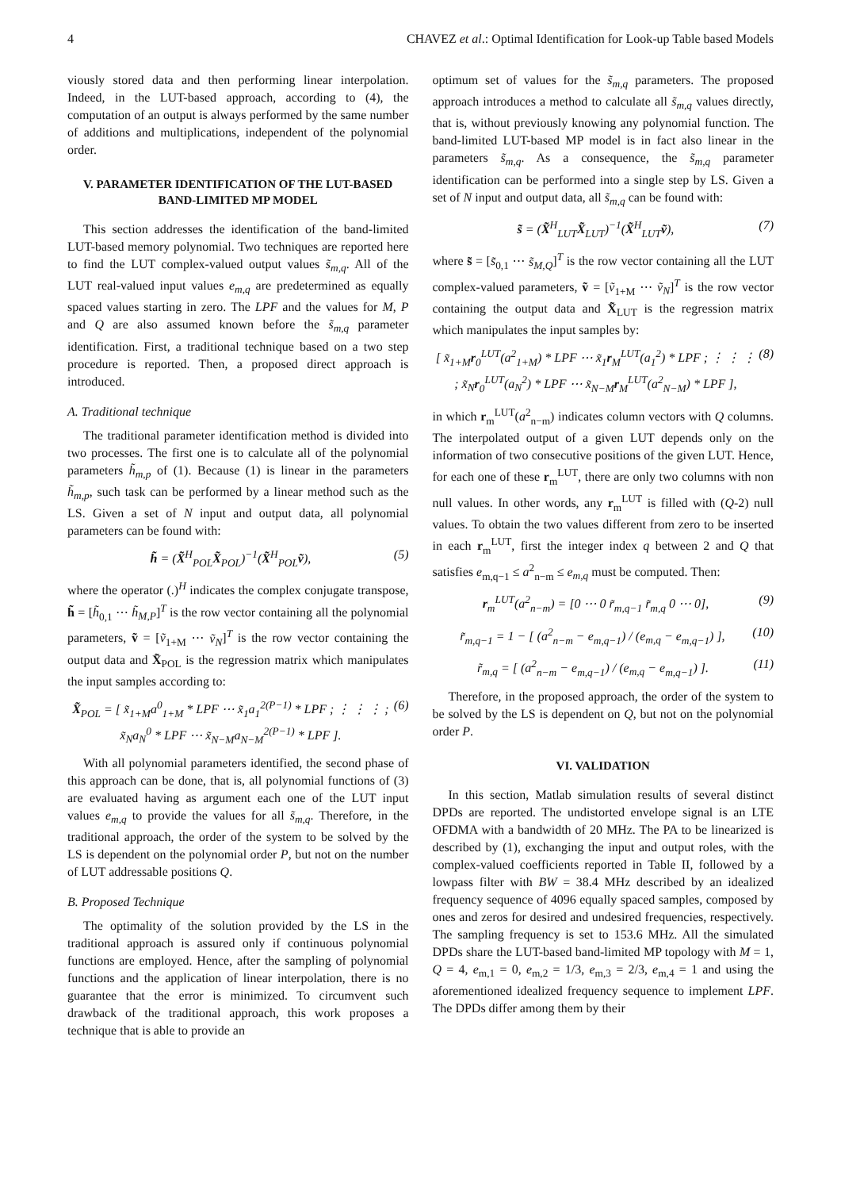4 CHAVEZ et al.: Optimal Identification for Look-up Table based Models
viously stored data and then performing linear interpolation. Indeed, in the LUT-based approach, according to (4), the computation of an output is always performed by the same number of additions and multiplications, independent of the polynomial order.
V. PARAMETER IDENTIFICATION OF THE LUT-BASED
BAND-LIMITED MP MODEL
This section addresses the identification of the band-limited LUT-based memory polynomial. Two techniques are reported here to find the LUT complex-valued output values s̃<sub>m,q</sub>. All of the LUT real-valued input values e<sub>m,q</sub> are predetermined as equally spaced values starting in zero. The LPF and the values for M, P and Q are also assumed known before the s̃<sub>m,q</sub> parameter identification. First, a traditional technique based on a two step procedure is reported. Then, a proposed direct approach is introduced.
A. Traditional technique
The traditional parameter identification method is divided into two processes. The first one is to calculate all of the polynomial parameters h̃<sub>m,p</sub> of (1). Because (1) is linear in the parameters h̃<sub>m,p</sub>, such task can be performed by a linear method such as the LS. Given a set of N input and output data, all polynomial parameters can be found with:
h̃ = (X̃<sup>H</sup><sub>POL</sub>X̃<sub>POL</sub>)<sup>−1</sup>(X̃<sup>H</sup><sub>POL</sub>ṽ), (5)
where the operator (.)<sup>H</sup> indicates the complex conjugate transpose, h̃ = [h̃<sub>0,1</sub> ⋯ h̃<sub>M,P</sub>]<sup>T</sup> is the row vector containing all the polynomial parameters, ṽ = [ṽ<sub>1+M</sub> ⋯ ṽ<sub>N</sub>]<sup>T</sup> is the row vector containing the output data and X̃<sub>POL</sub> is the regression matrix which manipulates the input samples according to:
X̃<sub>POL</sub> = [ x̃<sub>1+M</sub>a<sup>0</sup><sub>1+M</sub> * LPF ⋯ x̃<sub>1</sub>a<sub>1</sub><sup>2(P−1)</sup> * LPF ; ⋮ ⋮ ⋮ ; x̃<sub>N</sub>a<sub>N</sub><sup>0</sup> * LPF ⋯ x̃<sub>N−M</sub>a<sub>N−M</sub><sup>2(P−1)</sup> * LPF ]. (6)
With all polynomial parameters identified, the second phase of this approach can be done, that is, all polynomial functions of (3) are evaluated having as argument each one of the LUT input values e<sub>m,q</sub> to provide the values for all s̃<sub>m,q</sub>. Therefore, in the traditional approach, the order of the system to be solved by the LS is dependent on the polynomial order P, but not on the number of LUT addressable positions Q.
B. Proposed Technique
The optimality of the solution provided by the LS in the traditional approach is assured only if continuous polynomial functions are employed. Hence, after the sampling of polynomial functions and the application of linear interpolation, there is no guarantee that the error is minimized. To circumvent such drawback of the traditional approach, this work proposes a technique that is able to provide an
optimum set of values for the s̃<sub>m,q</sub> parameters. The proposed approach introduces a method to calculate all s̃<sub>m,q</sub> values directly, that is, without previously knowing any polynomial function. The band-limited LUT-based MP model is in fact also linear in the parameters s̃<sub>m,q</sub>. As a consequence, the s̃<sub>m,q</sub> parameter identification can be performed into a single step by LS. Given a set of N input and output data, all s̃<sub>m,q</sub> can be found with:
s̃ = (X̃<sup>H</sup><sub>LUT</sub>X̃<sub>LUT</sub>)<sup>−1</sup>(X̃<sup>H</sup><sub>LUT</sub>ṽ), (7)
where s̃ = [s̃<sub>0,1</sub> ⋯ s̃<sub>M,Q</sub>]<sup>T</sup> is the row vector containing all the LUT complex-valued parameters, ṽ = [ṽ<sub>1+M</sub> ⋯ ṽ<sub>N</sub>]<sup>T</sup> is the row vector containing the output data and X̃<sub>LUT</sub> is the regression matrix which manipulates the input samples by:
[ x̃<sub>1+M</sub>r<sub>0</sub><sup>LUT</sup>(a<sup>2</sup><sub>1+M</sub>) * LPF ⋯ x̃<sub>1</sub>r<sub>M</sub><sup>LUT</sup>(a<sub>1</sub><sup>2</sup>) * LPF ; ⋮ ⋮ ⋮ ; x̃<sub>N</sub> r<sub>0</sub><sup>LUT</sup>(a<sub>N</sub><sup>2</sup>) * LPF ⋯ x̃<sub>N−M</sub>r<sub>M</sub><sup>LUT</sup>(a<sup>2</sup><sub>N−M</sub>) * LPF ], (8)
in which r<sub>m</sub><sup>LUT</sup>(a<sup>2</sup><sub>n−m</sub>) indicates column vectors with Q columns. The interpolated output of a given LUT depends only on the information of two consecutive positions of the given LUT. Hence, for each one of these r<sub>m</sub><sup>LUT</sup>, there are only two columns with non null values. In other words, any r<sub>m</sub><sup>LUT</sup> is filled with (Q-2) null values. To obtain the two values different from zero to be inserted in each r<sub>m</sub><sup>LUT</sup>, first the integer index q between 2 and Q that satisfies e<sub>m,q−1</sub> ≤ a<sup>2</sup><sub>n−m</sub> ≤ e<sub>m,q</sub> must be computed. Then:
r<sub>m</sub><sup>LUT</sup>(a<sup>2</sup><sub>n−m</sub>) = [0 ⋯ 0 r̃<sub>m,q−1</sub> r̃<sub>m,q</sub> 0 ⋯ 0], (9)
r̃<sub>m,q−1</sub> = 1 − [ (a<sup>2</sup><sub>n−m</sub> − e<sub>m,q−1</sub>) / (e<sub>m,q</sub> − e<sub>m,q−1</sub>) ], (10)
r̃<sub>m,q</sub> = [ (a<sup>2</sup><sub>n−m</sub> − e<sub>m,q−1</sub>) / (e<sub>m,q</sub> − e<sub>m,q−1</sub>) ]. (11)
Therefore, in the proposed approach, the order of the system to be solved by the LS is dependent on Q, but not on the polynomial order P.
VI. VALIDATION
In this section, Matlab simulation results of several distinct DPDs are reported. The undistorted envelope signal is an LTE OFDMA with a bandwidth of 20 MHz. The PA to be linearized is described by (1), exchanging the input and output roles, with the complex-valued coefficients reported in Table II, followed by a lowpass filter with BW = 38.4 MHz described by an idealized frequency sequence of 4096 equally spaced samples, composed by ones and zeros for desired and undesired frequencies, respectively. The sampling frequency is set to 153.6 MHz. All the simulated DPDs share the LUT-based band-limited MP topology with M = 1, Q = 4, e<sub>m,1</sub> = 0, e<sub>m,2</sub> = 1/3, e<sub>m,3</sub> = 2/3, e<sub>m,4</sub> = 1 and using the aforementioned idealized frequency sequence to implement LPF. The DPDs differ among them by their